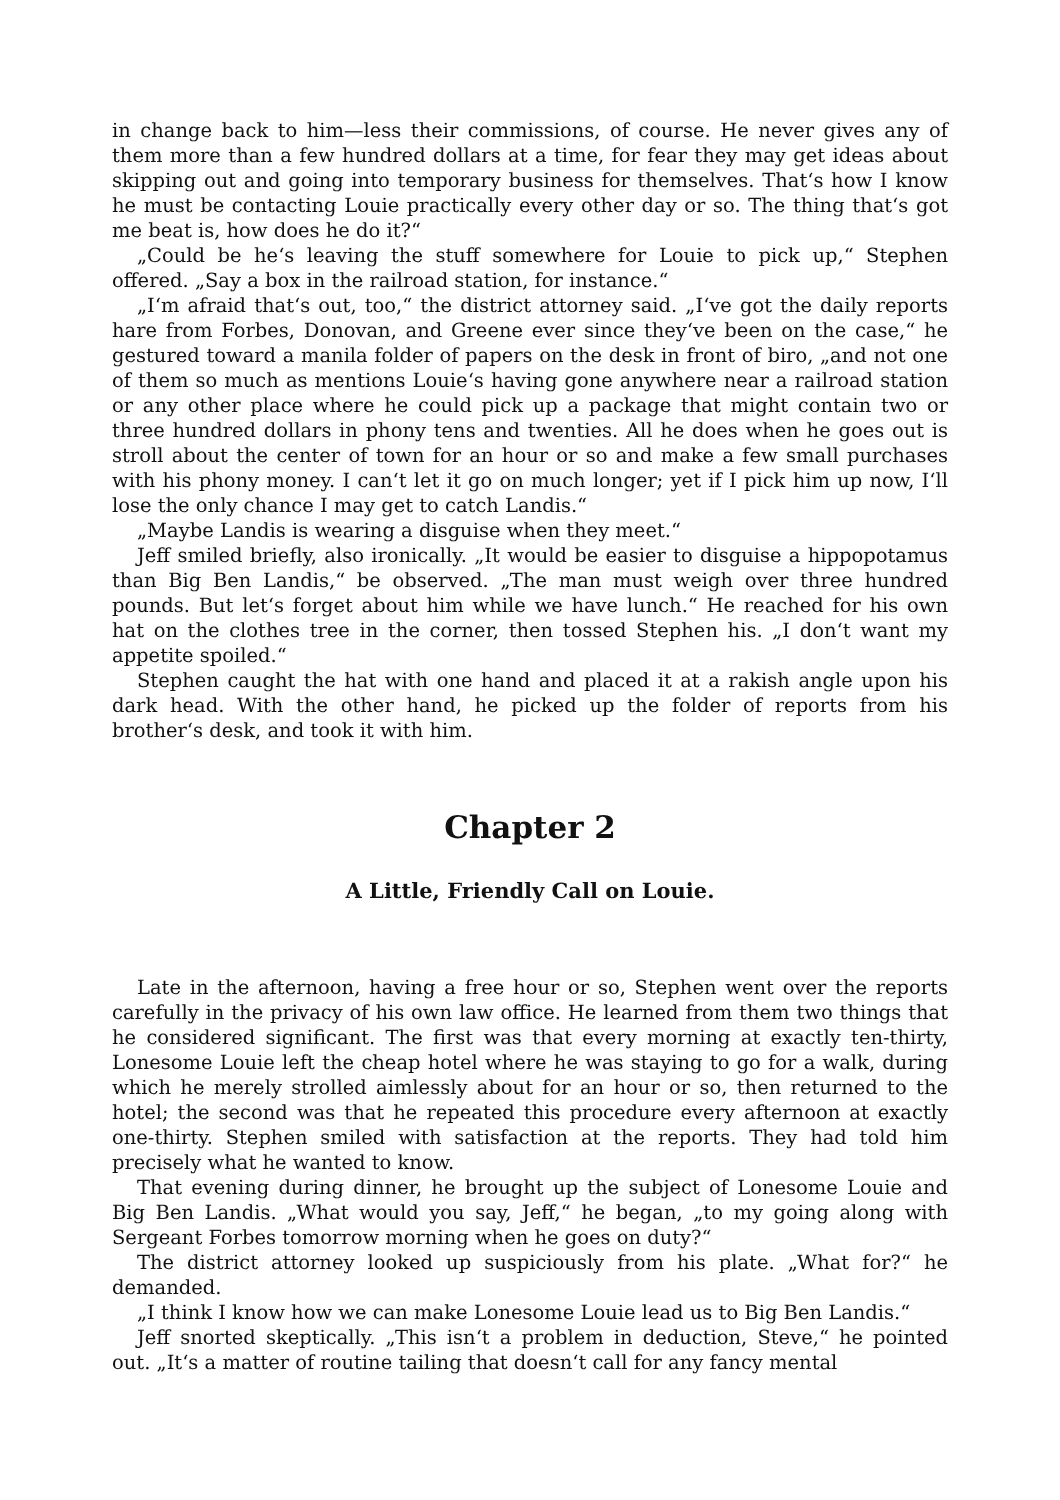in change back to him—less their commissions, of course. He never gives any of them more than a few hundred dollars at a time, for fear they may get ideas about skipping out and going into temporary business for themselves. That‘s how I know he must be contacting Louie practically every other day or so. The thing that‘s got me beat is, how does he do it?“
„Could be he‘s leaving the stuff somewhere for Louie to pick up,“ Stephen offered. „Say a box in the railroad station, for instance.“
„I‘m afraid that‘s out, too,“ the district attorney said. „I‘ve got the daily reports hare from Forbes, Donovan, and Greene ever since they‘ve been on the case,“ he gestured toward a manila folder of papers on the desk in front of biro, „and not one of them so much as mentions Louie‘s having gone anywhere near a railroad station or any other place where he could pick up a package that might contain two or three hundred dollars in phony tens and twenties. All he does when he goes out is stroll about the center of town for an hour or so and make a few small purchases with his phony money. I can‘t let it go on much longer; yet if I pick him up now, I‘ll lose the only chance I may get to catch Landis.“
„Maybe Landis is wearing a disguise when they meet.“
Jeff smiled briefly, also ironically. „It would be easier to disguise a hippopotamus than Big Ben Landis,“ be observed. „The man must weigh over three hundred pounds. But let‘s forget about him while we have lunch.“ He reached for his own hat on the clothes tree in the corner, then tossed Stephen his. „I don‘t want my appetite spoiled.“
Stephen caught the hat with one hand and placed it at a rakish angle upon his dark head. With the other hand, he picked up the folder of reports from his brother‘s desk, and took it with him.
Chapter 2
A Little, Friendly Call on Louie.
Late in the afternoon, having a free hour or so, Stephen went over the reports carefully in the privacy of his own law office. He learned from them two things that he considered significant. The first was that every morning at exactly ten-thirty, Lonesome Louie left the cheap hotel where he was staying to go for a walk, during which he merely strolled aimlessly about for an hour or so, then returned to the hotel; the second was that he repeated this procedure every afternoon at exactly one-thirty. Stephen smiled with satisfaction at the reports. They had told him precisely what he wanted to know.
That evening during dinner, he brought up the subject of Lonesome Louie and Big Ben Landis. „What would you say, Jeff,“ he began, „to my going along with Sergeant Forbes tomorrow morning when he goes on duty?“
The district attorney looked up suspiciously from his plate. „What for?“ he demanded.
„I think I know how we can make Lonesome Louie lead us to Big Ben Landis.“
Jeff snorted skeptically. „This isn‘t a problem in deduction, Steve,“ he pointed out. „It‘s a matter of routine tailing that doesn‘t call for any fancy mental